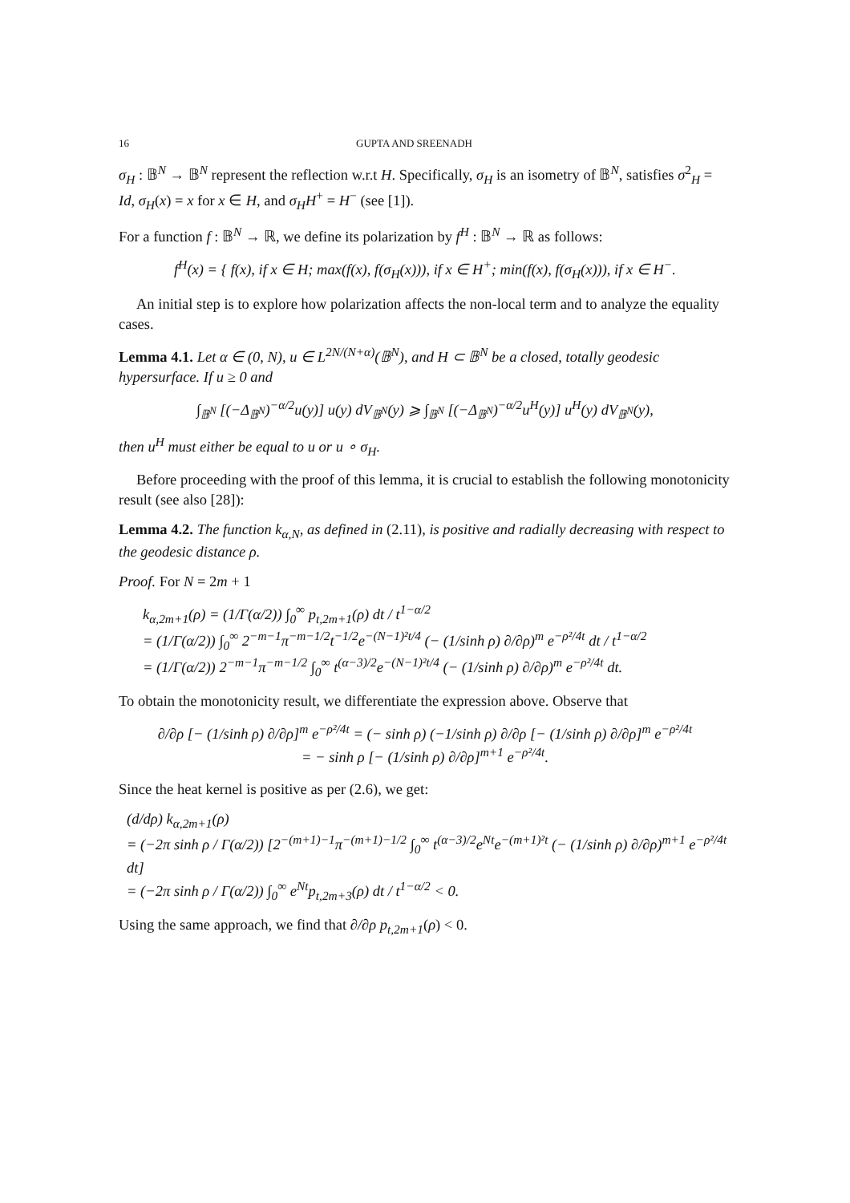16 GUPTA AND SREENADH
σ<sub>H</sub> : 𝔹<sup>N</sup> → 𝔹<sup>N</sup> represent the reflection w.r.t H. Specifically, σ<sub>H</sub> is an isometry of 𝔹<sup>N</sup>, satisfies σ<sup>2</sup><sub>H</sub> = Id, σ<sub>H</sub>(x) = x for x ∈ H, and σ<sub>H</sub>H<sup>+</sup> = H<sup>−</sup> (see [1]).
For a function f : 𝔹<sup>N</sup> → ℝ, we define its polarization by f<sup>H</sup> : 𝔹<sup>N</sup> → ℝ as follows:
f<sup>H</sup>(x) = { f(x), if x ∈ H; max(f(x), f(σ<sub>H</sub>(x))), if x ∈ H<sup>+</sup>; min(f(x), f(σ<sub>H</sub>(x))), if x ∈ H<sup>−</sup>.
An initial step is to explore how polarization affects the non-local term and to analyze the equality cases.
Lemma 4.1. Let α ∈ (0, N), u ∈ L<sup>2N/(N+α)</sup>(𝔹<sup>N</sup>), and H ⊂ 𝔹<sup>N</sup> be a closed, totally geodesic hypersurface. If u ≥ 0 and
∫<sub>𝔹<sup>N</sup></sub> [(−Δ<sub>𝔹<sup>N</sup></sub>)<sup>−α/2</sup>u(y)] u(y) dV<sub>𝔹<sup>N</sup></sub>(y) ⩾ ∫<sub>𝔹<sup>N</sup></sub> [(−Δ<sub>𝔹<sup>N</sup></sub>)<sup>−α/2</sup>u<sup>H</sup>(y)] u<sup>H</sup>(y) dV<sub>𝔹<sup>N</sup></sub>(y),
then u<sup>H</sup> must either be equal to u or u ∘ σ<sub>H</sub>.
Before proceeding with the proof of this lemma, it is crucial to establish the following monotonicity result (see also [28]):
Lemma 4.2. The function k<sub>α,N</sub>, as defined in (2.11), is positive and radially decreasing with respect to the geodesic distance ρ.
Proof. For N = 2m + 1
k<sub>α,2m+1</sub>(ρ) = (1/Γ(α/2)) ∫<sub>0</sub><sup>∞</sup> p<sub>t,2m+1</sub>(ρ) dt / t<sup>1−α/2</sup>
= (1/Γ(α/2)) ∫<sub>0</sub><sup>∞</sup> 2<sup>−m−1</sup>π<sup>−m−1/2</sup>t<sup>−1/2</sup>e<sup>−(N−1)²t/4</sup> (− (1/sinh ρ) ∂/∂ρ)<sup>m</sup> e<sup>−ρ²/4t</sup> dt / t<sup>1−α/2</sup>
= (1/Γ(α/2)) 2<sup>−m−1</sup>π<sup>−m−1/2</sup> ∫<sub>0</sub><sup>∞</sup> t<sup>(α−3)/2</sup>e<sup>−(N−1)²t/4</sup> (− (1/sinh ρ) ∂/∂ρ)<sup>m</sup> e<sup>−ρ²/4t</sup> dt.
To obtain the monotonicity result, we differentiate the expression above. Observe that
∂/∂ρ [− (1/sinh ρ) ∂/∂ρ]<sup>m</sup> e<sup>−ρ²/4t</sup> = (− sinh ρ) (−1/sinh ρ) ∂/∂ρ [− (1/sinh ρ) ∂/∂ρ]<sup>m</sup> e<sup>−ρ²/4t</sup>
= − sinh ρ [− (1/sinh ρ) ∂/∂ρ]<sup>m+1</sup> e<sup>−ρ²/4t</sup>.
Since the heat kernel is positive as per (2.6), we get:
(d/dρ) k<sub>α,2m+1</sub>(ρ)
= (−2π sinh ρ / Γ(α/2)) [2<sup>−(m+1)−1</sup>π<sup>−(m+1)−1/2</sup> ∫<sub>0</sub><sup>∞</sup> t<sup>(α−3)/2</sup>e<sup>Nt</sup>e<sup>−(m+1)²t</sup> (− (1/sinh ρ) ∂/∂ρ)<sup>m+1</sup> e<sup>−ρ²/4t</sup> dt]
= (−2π sinh ρ / Γ(α/2)) ∫<sub>0</sub><sup>∞</sup> e<sup>Nt</sup>p<sub>t,2m+3</sub>(ρ) dt / t<sup>1−α/2</sup> < 0.
Using the same approach, we find that ∂/∂ρ p<sub>t,2m+1</sub>(ρ) < 0.